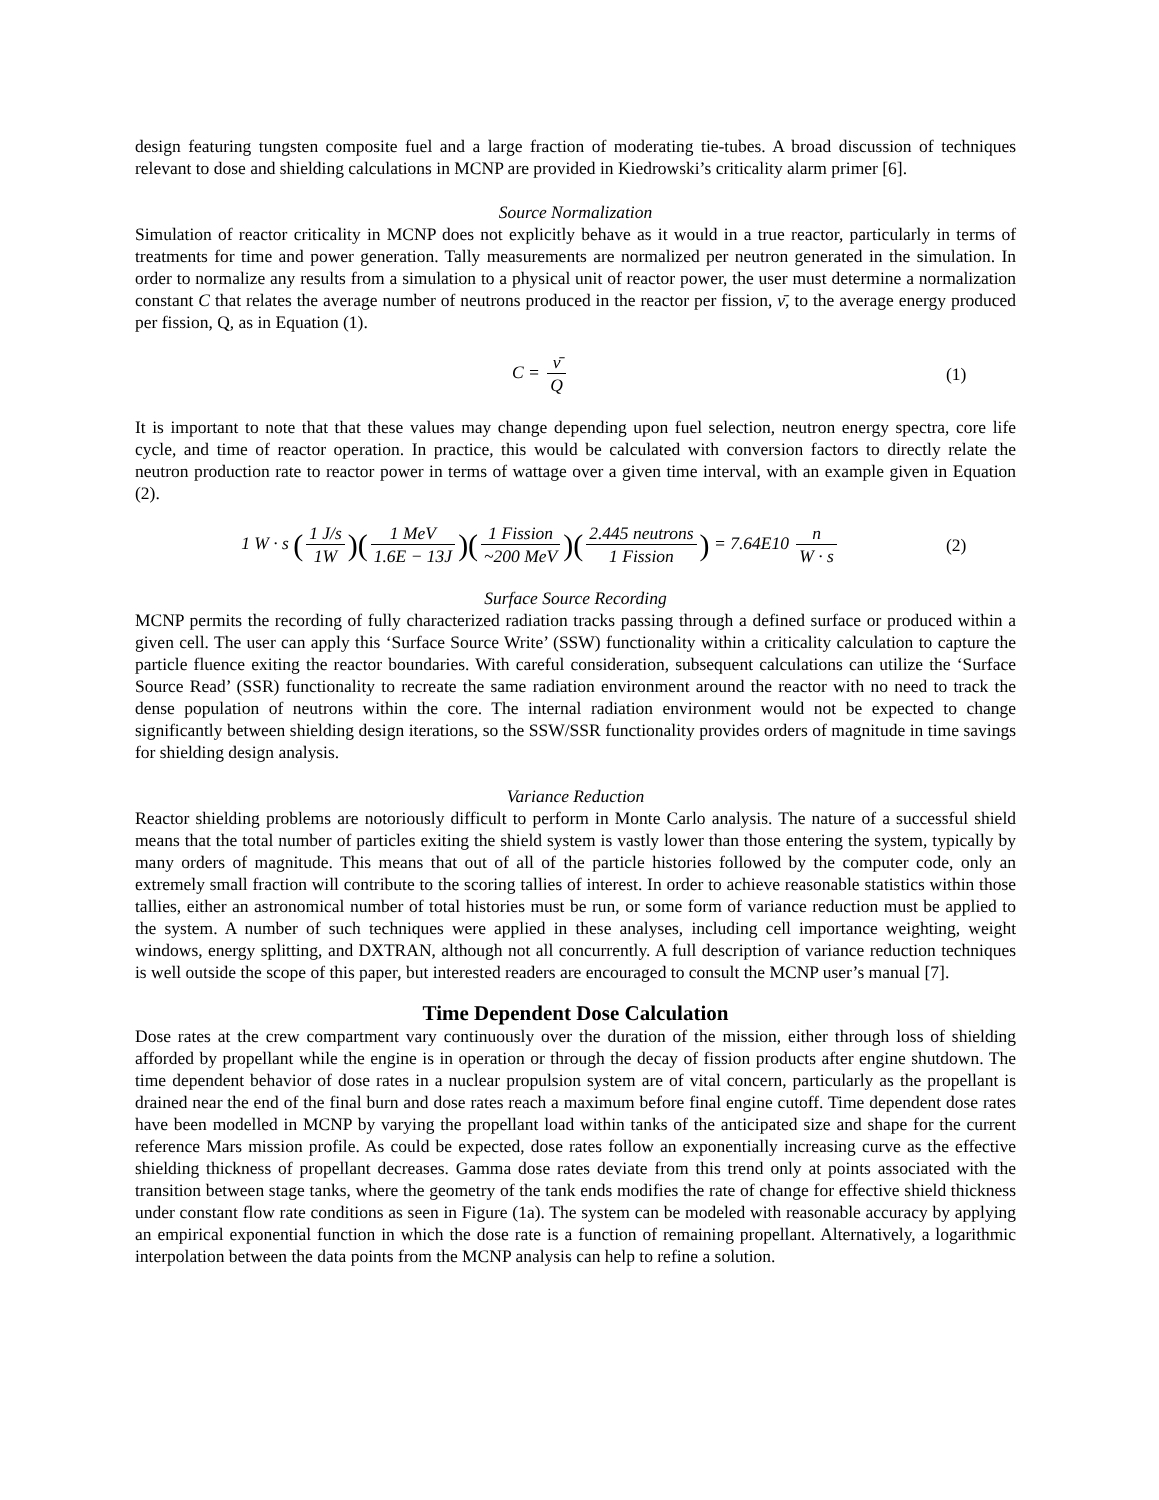design featuring tungsten composite fuel and a large fraction of moderating tie-tubes. A broad discussion of techniques relevant to dose and shielding calculations in MCNP are provided in Kiedrowski’s criticality alarm primer [6].
Source Normalization
Simulation of reactor criticality in MCNP does not explicitly behave as it would in a true reactor, particularly in terms of treatments for time and power generation. Tally measurements are normalized per neutron generated in the simulation. In order to normalize any results from a simulation to a physical unit of reactor power, the user must determine a normalization constant C that relates the average number of neutrons produced in the reactor per fission, ν̄, to the average energy produced per fission, Q, as in Equation (1).
C = ν̄ Q (1)
It is important to note that that these values may change depending upon fuel selection, neutron energy spectra, core life cycle, and time of reactor operation. In practice, this would be calculated with conversion factors to directly relate the neutron production rate to reactor power in terms of wattage over a given time interval, with an example given in Equation (2).
1 W · s (1 J/s 1W)(1 MeV 1.6E − 13J)(1 Fission ~200 MeV)(2.445 neutrons 1 Fission) = 7.64E10 n W · s
(2)
Surface Source Recording
MCNP permits the recording of fully characterized radiation tracks passing through a defined surface or produced within a given cell. The user can apply this ‘Surface Source Write’ (SSW) functionality within a criticality calculation to capture the particle fluence exiting the reactor boundaries. With careful consideration, subsequent calculations can utilize the ‘Surface Source Read’ (SSR) functionality to recreate the same radiation environment around the reactor with no need to track the dense population of neutrons within the core. The internal radiation environment would not be expected to change significantly between shielding design iterations, so the SSW/SSR functionality provides orders of magnitude in time savings for shielding design analysis.
Variance Reduction
Reactor shielding problems are notoriously difficult to perform in Monte Carlo analysis. The nature of a successful shield means that the total number of particles exiting the shield system is vastly lower than those entering the system, typically by many orders of magnitude. This means that out of all of the particle histories followed by the computer code, only an extremely small fraction will contribute to the scoring tallies of interest. In order to achieve reasonable statistics within those tallies, either an astronomical number of total histories must be run, or some form of variance reduction must be applied to the system. A number of such techniques were applied in these analyses, including cell importance weighting, weight windows, energy splitting, and DXTRAN, although not all concurrently. A full description of variance reduction techniques is well outside the scope of this paper, but interested readers are encouraged to consult the MCNP user’s manual [7].
Time Dependent Dose Calculation
Dose rates at the crew compartment vary continuously over the duration of the mission, either through loss of shielding afforded by propellant while the engine is in operation or through the decay of fission products after engine shutdown. The time dependent behavior of dose rates in a nuclear propulsion system are of vital concern, particularly as the propellant is drained near the end of the final burn and dose rates reach a maximum before final engine cutoff. Time dependent dose rates have been modelled in MCNP by varying the propellant load within tanks of the anticipated size and shape for the current reference Mars mission profile. As could be expected, dose rates follow an exponentially increasing curve as the effective shielding thickness of propellant decreases. Gamma dose rates deviate from this trend only at points associated with the transition between stage tanks, where the geometry of the tank ends modifies the rate of change for effective shield thickness under constant flow rate conditions as seen in Figure (1a). The system can be modeled with reasonable accuracy by applying an empirical exponential function in which the dose rate is a function of remaining propellant. Alternatively, a logarithmic interpolation between the data points from the MCNP analysis can help to refine a solution.